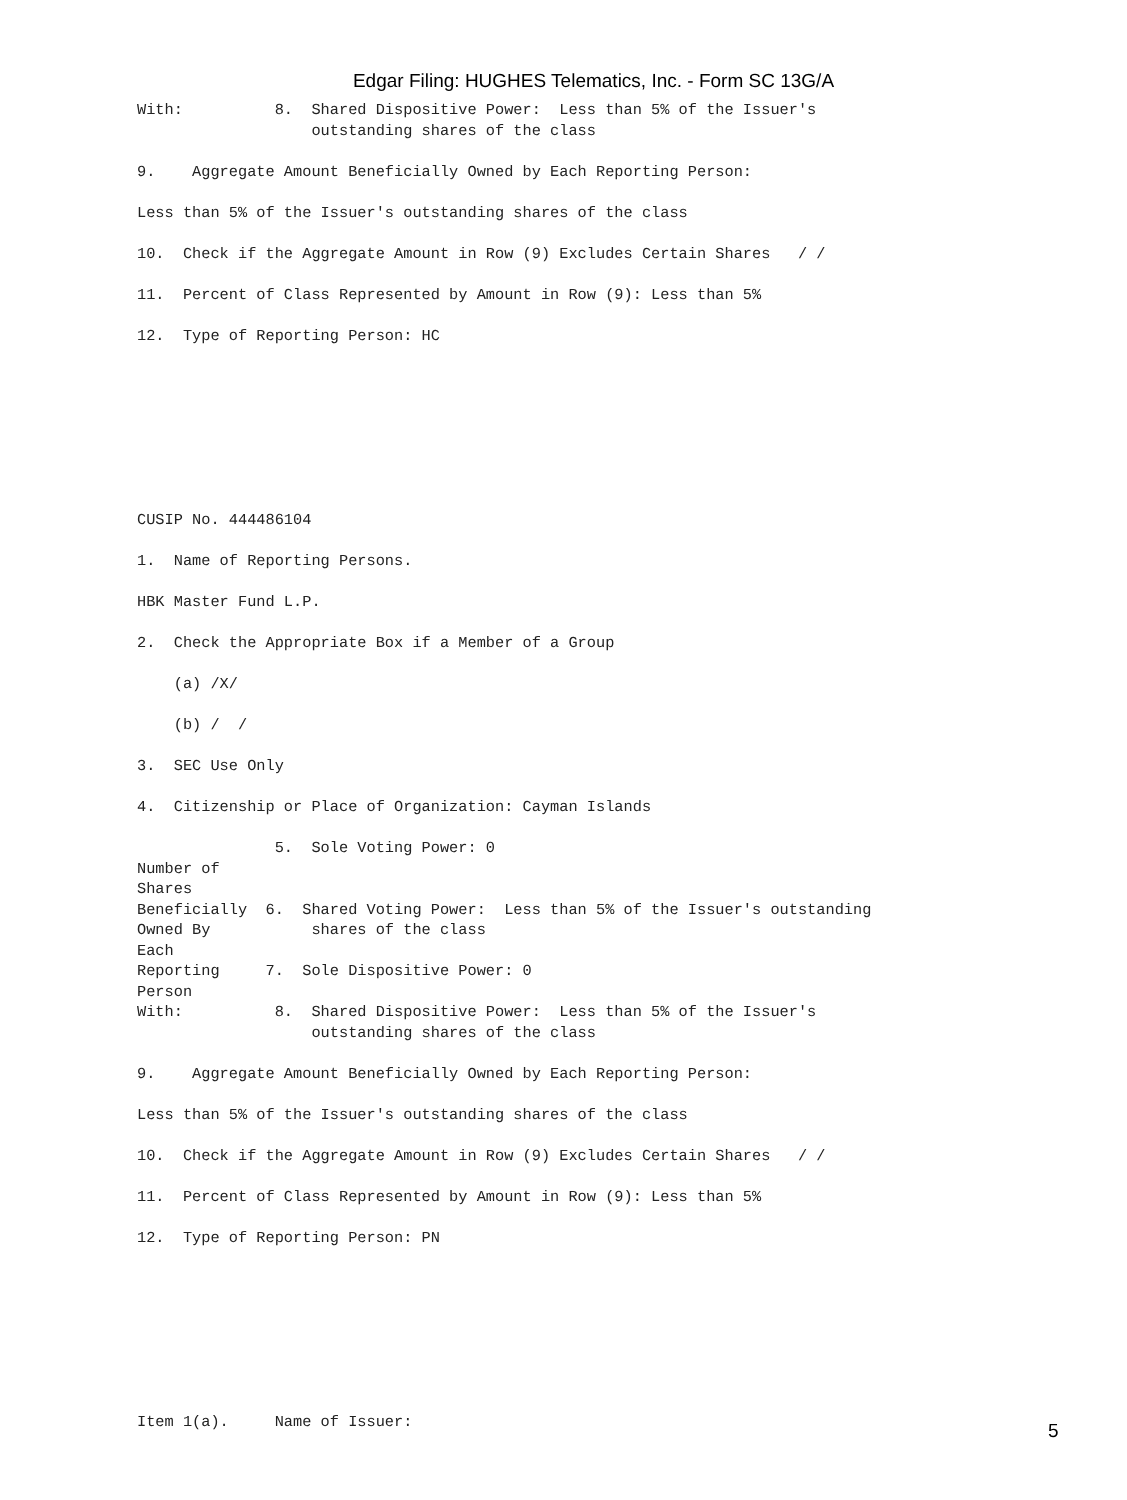Edgar Filing: HUGHES Telematics, Inc. - Form SC 13G/A
With:          8.  Shared Dispositive Power:  Less than 5% of the Issuer's
                   outstanding shares of the class

9.    Aggregate Amount Beneficially Owned by Each Reporting Person:

Less than 5% of the Issuer's outstanding shares of the class

10.  Check if the Aggregate Amount in Row (9) Excludes Certain Shares   / /

11.  Percent of Class Represented by Amount in Row (9): Less than 5%

12.  Type of Reporting Person: HC








CUSIP No. 444486104

1.  Name of Reporting Persons.

HBK Master Fund L.P.

2.  Check the Appropriate Box if a Member of a Group

    (a) /X/

    (b) /  /

3.  SEC Use Only

4.  Citizenship or Place of Organization: Cayman Islands

               5.  Sole Voting Power: 0
Number of
Shares
Beneficially  6.  Shared Voting Power:  Less than 5% of the Issuer's outstanding
Owned By           shares of the class
Each
Reporting     7.  Sole Dispositive Power: 0
Person
With:          8.  Shared Dispositive Power:  Less than 5% of the Issuer's
                   outstanding shares of the class

9.    Aggregate Amount Beneficially Owned by Each Reporting Person:

Less than 5% of the Issuer's outstanding shares of the class

10.  Check if the Aggregate Amount in Row (9) Excludes Certain Shares   / /

11.  Percent of Class Represented by Amount in Row (9): Less than 5%

12.  Type of Reporting Person: PN








Item 1(a).     Name of Issuer:
5